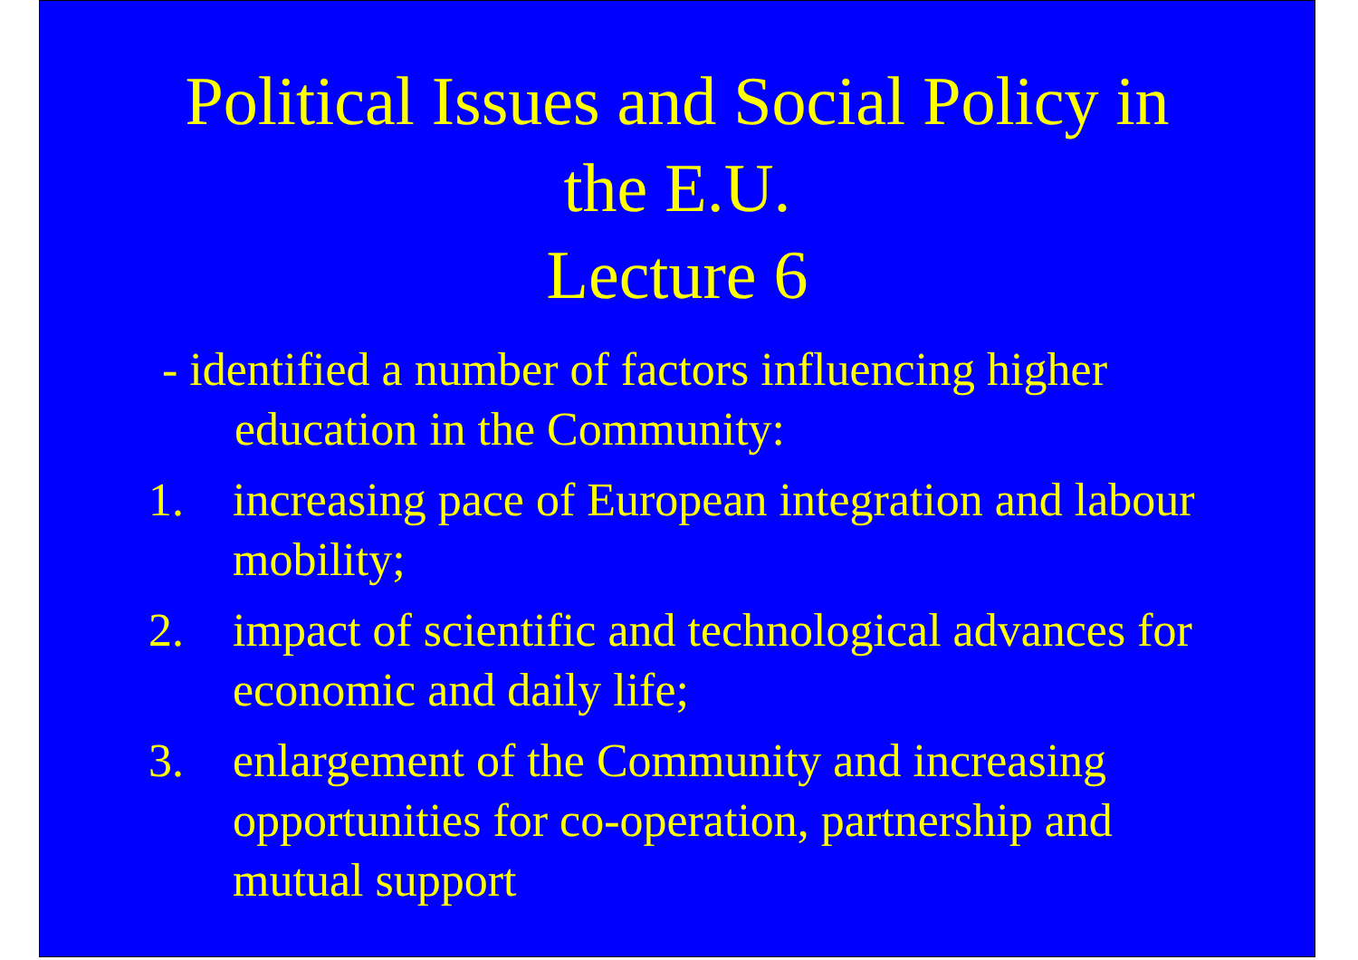Political Issues and Social Policy in
the E.U.
Lecture 6
- identified a number of factors influencing higher education in the Community:
1. increasing pace of European integration and labour mobility;
2. impact of scientific and technological advances for economic and daily life;
3. enlargement of the Community and increasing opportunities for co-operation, partnership and mutual support